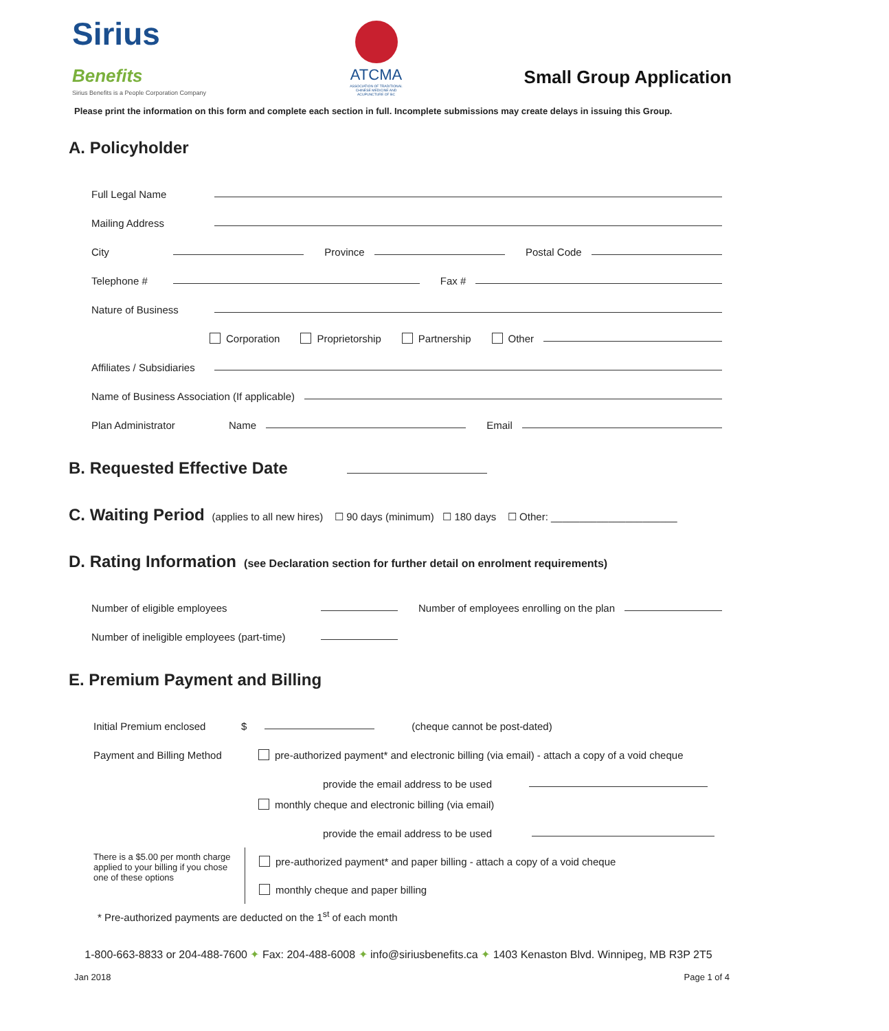Sirius Benefits
Sirius Benefits is a People Corporation Company
ATCMA
ASSOCIATION OF TRADITIONAL CHINESE MEDICINE AND ACUPUNCTURE OF BC
Small Group Application
Please print the information on this form and complete each section in full. Incomplete submissions may create delays in issuing this Group.
A. Policyholder
Full Legal Name
Mailing Address
City
Province
Postal Code
Telephone #
Fax #
Nature of Business
Corporation Proprietorship Partnership Other
Affiliates / Subsidiaries
Name of Business Association (If applicable)
Plan Administrator Name
Email
B. Requested Effective Date
C. Waiting Period (applies to all new hires) ☐ 90 days (minimum) ☐ 180 days ☐ Other: ______________________
D. Rating Information (see Declaration section for further detail on enrolment requirements)
Number of eligible employees
Number of employees enrolling on the plan
Number of ineligible employees (part-time)
E. Premium Payment and Billing
Initial Premium enclosed $
(cheque cannot be post-dated)
Payment and Billing Method pre-authorized payment* and electronic billing (via email) - attach a copy of a void cheque
provide the email address to be used
monthly cheque and electronic billing (via email)
provide the email address to be used
There is a $5.00 per month charge applied to your billing if you chose one of these options
pre-authorized payment* and paper billing - attach a copy of a void cheque
monthly cheque and paper billing
* Pre-authorized payments are deducted on the 1<sup>st</sup> of each month
1-800-663-8833 or 204-488-7600 ✦ Fax: 204-488-6008 ✦ info@siriusbenefits.ca ✦ 1403 Kenaston Blvd. Winnipeg, MB R3P 2T5
Jan 2018 Page 1 of 4